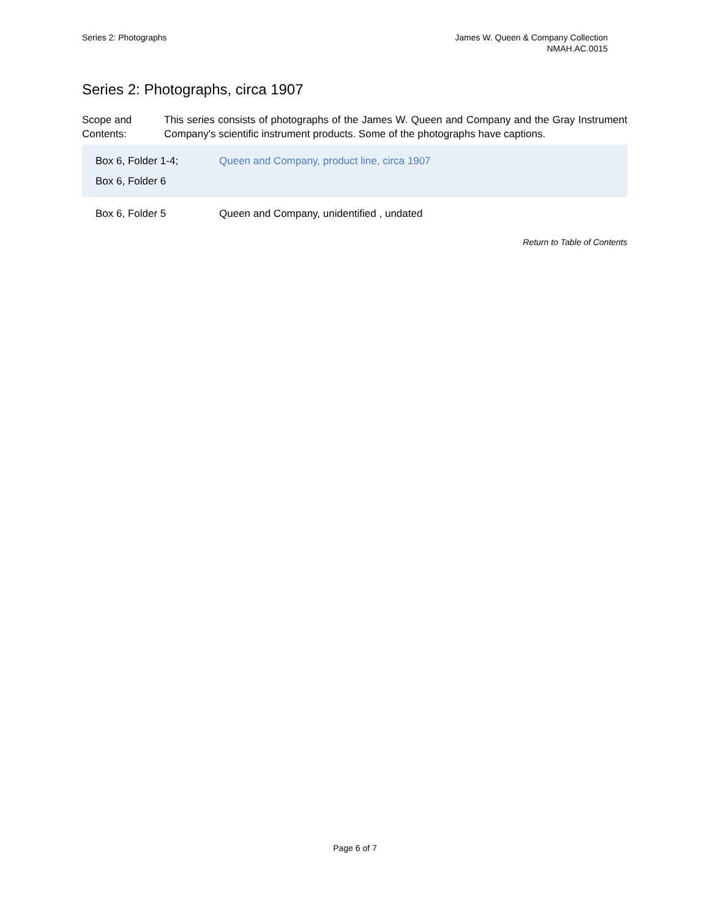Series 2: Photographs James W. Queen & Company Collection
NMAH.AC.0015
Series 2: Photographs, circa 1907
Scope and Contents:
This series consists of photographs of the James W. Queen and Company and the Gray Instrument Company's scientific instrument products. Some of the photographs have captions.
| Box 6, Folder 1-4; Box 6, Folder 6 | Queen and Company, product line, circa 1907 |
| Box 6, Folder 5 | Queen and Company, unidentified , undated |
Return to Table of Contents
Page 6 of 7